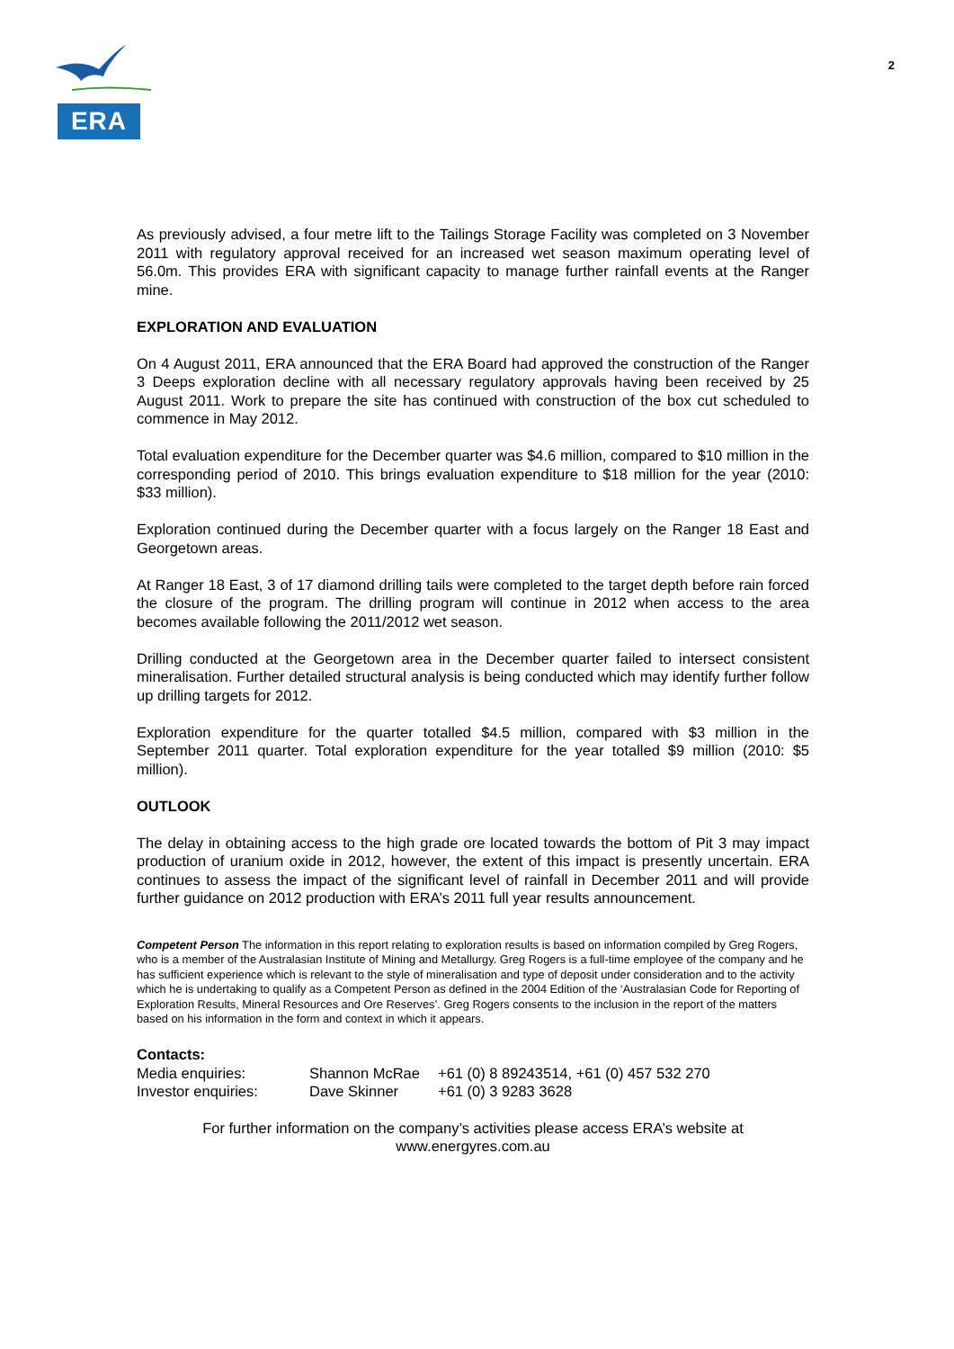ERA
2
As previously advised, a four metre lift to the Tailings Storage Facility was completed on 3 November 2011 with regulatory approval received for an increased wet season maximum operating level of 56.0m. This provides ERA with significant capacity to manage further rainfall events at the Ranger mine.
EXPLORATION AND EVALUATION
On 4 August 2011, ERA announced that the ERA Board had approved the construction of the Ranger 3 Deeps exploration decline with all necessary regulatory approvals having been received by 25 August 2011. Work to prepare the site has continued with construction of the box cut scheduled to commence in May 2012.
Total evaluation expenditure for the December quarter was $4.6 million, compared to $10 million in the corresponding period of 2010. This brings evaluation expenditure to $18 million for the year (2010: $33 million).
Exploration continued during the December quarter with a focus largely on the Ranger 18 East and Georgetown areas.
At Ranger 18 East, 3 of 17 diamond drilling tails were completed to the target depth before rain forced the closure of the program. The drilling program will continue in 2012 when access to the area becomes available following the 2011/2012 wet season.
Drilling conducted at the Georgetown area in the December quarter failed to intersect consistent mineralisation. Further detailed structural analysis is being conducted which may identify further follow up drilling targets for 2012.
Exploration expenditure for the quarter totalled $4.5 million, compared with $3 million in the September 2011 quarter. Total exploration expenditure for the year totalled $9 million (2010: $5 million).
OUTLOOK
The delay in obtaining access to the high grade ore located towards the bottom of Pit 3 may impact production of uranium oxide in 2012, however, the extent of this impact is presently uncertain. ERA continues to assess the impact of the significant level of rainfall in December 2011 and will provide further guidance on 2012 production with ERA’s 2011 full year results announcement.
Competent Person The information in this report relating to exploration results is based on information compiled by Greg Rogers, who is a member of the Australasian Institute of Mining and Metallurgy. Greg Rogers is a full-time employee of the company and he has sufficient experience which is relevant to the style of mineralisation and type of deposit under consideration and to the activity which he is undertaking to qualify as a Competent Person as defined in the 2004 Edition of the ‘Australasian Code for Reporting of Exploration Results, Mineral Resources and Ore Reserves’. Greg Rogers consents to the inclusion in the report of the matters based on his information in the form and context in which it appears.
Contacts:
| Media enquiries: | Shannon McRae | +61 (0) 8 89243514, +61 (0) 457 532 270 |
| Investor enquiries: | Dave Skinner | +61 (0) 3 9283 3628 |
For further information on the company’s activities please access ERA’s website at
www.energyres.com.au